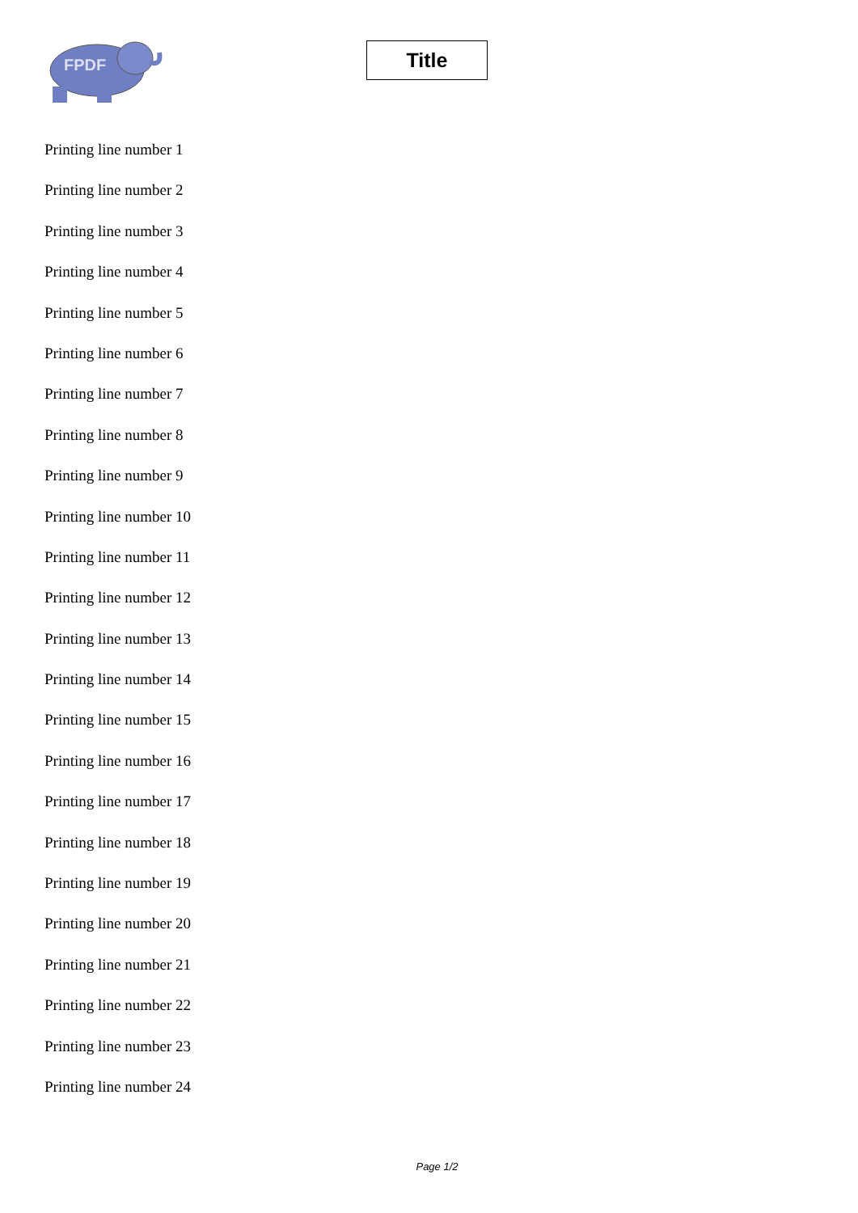FPDF
Title
Printing line number 1
Printing line number 2
Printing line number 3
Printing line number 4
Printing line number 5
Printing line number 6
Printing line number 7
Printing line number 8
Printing line number 9
Printing line number 10
Printing line number 11
Printing line number 12
Printing line number 13
Printing line number 14
Printing line number 15
Printing line number 16
Printing line number 17
Printing line number 18
Printing line number 19
Printing line number 20
Printing line number 21
Printing line number 22
Printing line number 23
Printing line number 24
Page 1/2